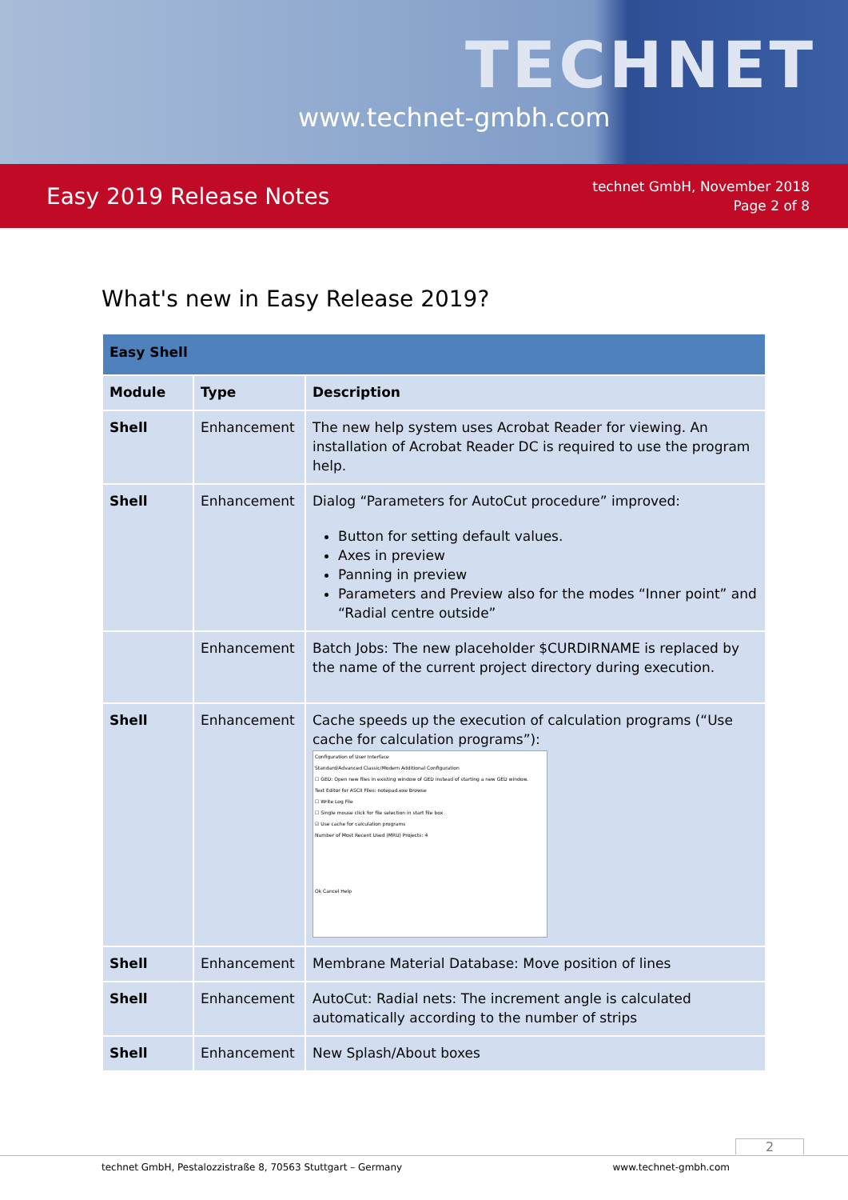www.technet-gmbh.com
TECHNET
Easy 2019 Release Notes
technet GmbH, November 2018
Page 2 of 8
What's new in Easy Release 2019?
| Easy Shell | | |
| --- | --- | --- |
| Module | Type | Description |
| Shell | Enhancement | The new help system uses Acrobat Reader for viewing. An installation of Acrobat Reader DC is required to use the program help. |
| Shell | Enhancement | Dialog “Parameters for AutoCut procedure” improved: Button for setting default values. Axes in preview Panning in preview Parameters and Preview also for the modes “Inner point” and “Radial centre outside” |
| | Enhancement | Batch Jobs: The new placeholder $CURDIRNAME is replaced by the name of the current project directory during execution. |
| Shell | Enhancement | Cache speeds up the execution of calculation programs (“Use cache for calculation programs”): Configuration of User Interface Standard/Advanced Classic/Modern Additional Configuration ☐ GED: Open new files in existing window of GED instead of starting a new GED window. Text Editor for ASCII Files: notepad.exe Browse ☐ Write Log File ☐ Single mouse click for file selection in start file box ☑ Use cache for calculation programs Number of Most Recent Used (MRU) Projects: 4 Ok Cancel Help |
| Shell | Enhancement | Membrane Material Database: Move position of lines |
| Shell | Enhancement | AutoCut: Radial nets: The increment angle is calculated automatically according to the number of strips |
| Shell | Enhancement | New Splash/About boxes |
2
technet GmbH, Pestalozzistraße 8, 70563 Stuttgart – Germany www.technet-gmbh.com